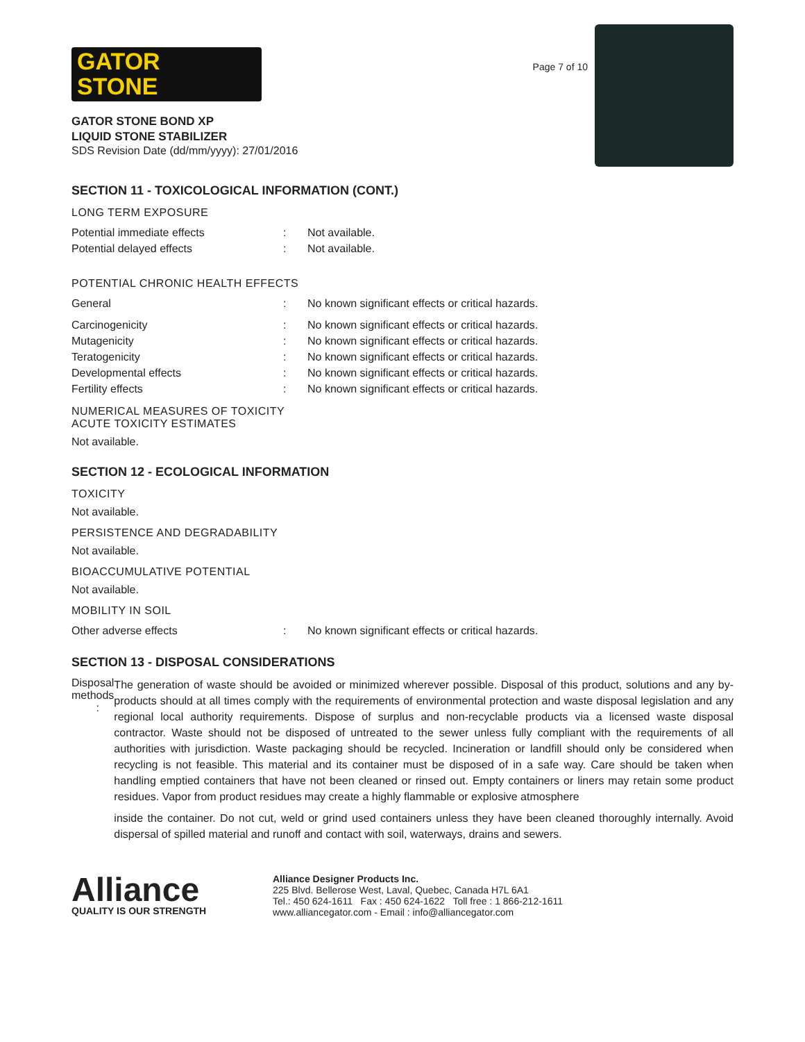GATOR
STONE
GATOR STONE BOND XP
LIQUID STONE STABILIZER
SDS Revision Date (dd/mm/yyyy): 27/01/2016
Page 7 of 10
SECTION 11 - TOXICOLOGICAL INFORMATION (CONT.)
LONG TERM EXPOSURE
Potential immediate effects : Not available.
Potential delayed effects : Not available.
POTENTIAL CHRONIC HEALTH EFFECTS
General : No known significant effects or critical hazards.
Carcinogenicity : No known significant effects or critical hazards.
Mutagenicity : No known significant effects or critical hazards.
Teratogenicity : No known significant effects or critical hazards.
Developmental effects : No known significant effects or critical hazards.
Fertility effects : No known significant effects or critical hazards.
NUMERICAL MEASURES OF TOXICITY
ACUTE TOXICITY ESTIMATES
Not available.
SECTION 12 - ECOLOGICAL INFORMATION
TOXICITY
Not available.
PERSISTENCE AND DEGRADABILITY
Not available.
BIOACCUMULATIVE POTENTIAL
Not available.
MOBILITY IN SOIL
Other adverse effects : No known significant effects or critical hazards.
SECTION 13 - DISPOSAL CONSIDERATIONS
Disposal methods :
The generation of waste should be avoided or minimized wherever possible. Disposal of this product, solutions and any by-products should at all times comply with the requirements of environmental protection and waste disposal legislation and any regional local authority requirements. Dispose of surplus and non-recyclable products via a licensed waste disposal contractor. Waste should not be disposed of untreated to the sewer unless fully compliant with the requirements of all authorities with jurisdiction. Waste packaging should be recycled. Incineration or landfill should only be considered when recycling is not feasible. This material and its container must be disposed of in a safe way. Care should be taken when handling emptied containers that have not been cleaned or rinsed out. Empty containers or liners may retain some product residues. Vapor from product residues may create a highly flammable or explosive atmosphere
inside the container. Do not cut, weld or grind used containers unless they have been cleaned thoroughly internally. Avoid dispersal of spilled material and runoff and contact with soil, waterways, drains and sewers.
Alliance
QUALITY IS OUR STRENGTH
Alliance Designer Products Inc.
225 Blvd. Bellerose West, Laval, Quebec, Canada H7L 6A1
Tel.: 450 624-1611 Fax : 450 624-1622 Toll free : 1 866-212-1611
www.alliancegator.com - Email : info@alliancegator.com